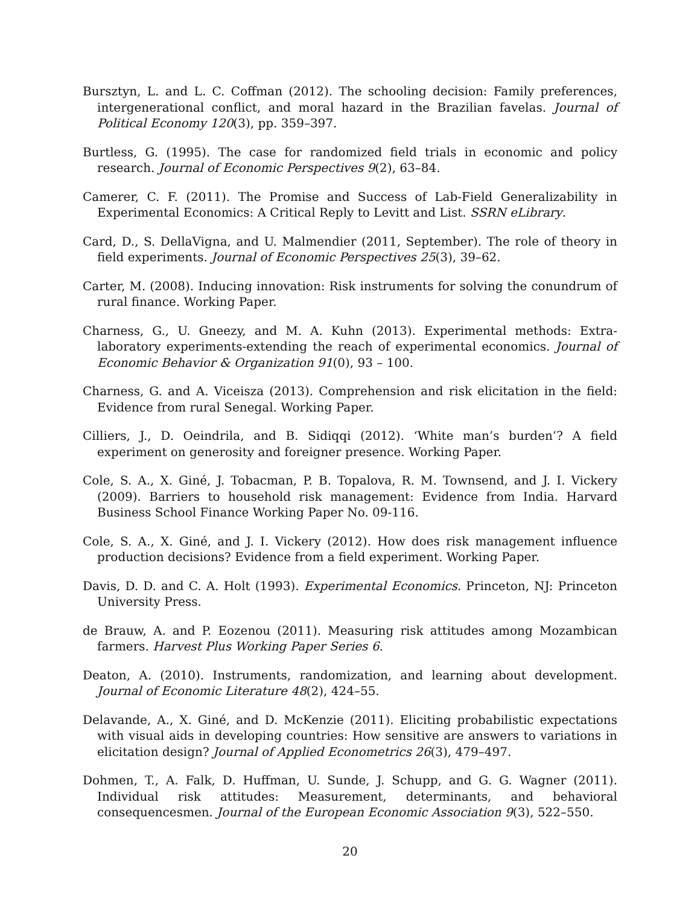Bursztyn, L. and L. C. Coffman (2012). The schooling decision: Family preferences, intergenerational conflict, and moral hazard in the Brazilian favelas. Journal of Political Economy 120(3), pp. 359–397.
Burtless, G. (1995). The case for randomized field trials in economic and policy research. Journal of Economic Perspectives 9(2), 63–84.
Camerer, C. F. (2011). The Promise and Success of Lab-Field Generalizability in Experimental Economics: A Critical Reply to Levitt and List. SSRN eLibrary.
Card, D., S. DellaVigna, and U. Malmendier (2011, September). The role of theory in field experiments. Journal of Economic Perspectives 25(3), 39–62.
Carter, M. (2008). Inducing innovation: Risk instruments for solving the conundrum of rural finance. Working Paper.
Charness, G., U. Gneezy, and M. A. Kuhn (2013). Experimental methods: Extra-laboratory experiments-extending the reach of experimental economics. Journal of Economic Behavior & Organization 91(0), 93 – 100.
Charness, G. and A. Viceisza (2013). Comprehension and risk elicitation in the field: Evidence from rural Senegal. Working Paper.
Cilliers, J., D. Oeindrila, and B. Sidiqqi (2012). ‘White man’s burden’? A field experiment on generosity and foreigner presence. Working Paper.
Cole, S. A., X. Giné, J. Tobacman, P. B. Topalova, R. M. Townsend, and J. I. Vickery (2009). Barriers to household risk management: Evidence from India. Harvard Business School Finance Working Paper No. 09-116.
Cole, S. A., X. Giné, and J. I. Vickery (2012). How does risk management influence production decisions? Evidence from a field experiment. Working Paper.
Davis, D. D. and C. A. Holt (1993). Experimental Economics. Princeton, NJ: Princeton University Press.
de Brauw, A. and P. Eozenou (2011). Measuring risk attitudes among Mozambican farmers. Harvest Plus Working Paper Series 6.
Deaton, A. (2010). Instruments, randomization, and learning about development. Journal of Economic Literature 48(2), 424–55.
Delavande, A., X. Giné, and D. McKenzie (2011). Eliciting probabilistic expectations with visual aids in developing countries: How sensitive are answers to variations in elicitation design? Journal of Applied Econometrics 26(3), 479–497.
Dohmen, T., A. Falk, D. Huffman, U. Sunde, J. Schupp, and G. G. Wagner (2011). Individual risk attitudes: Measurement, determinants, and behavioral consequencesmen. Journal of the European Economic Association 9(3), 522–550.
20